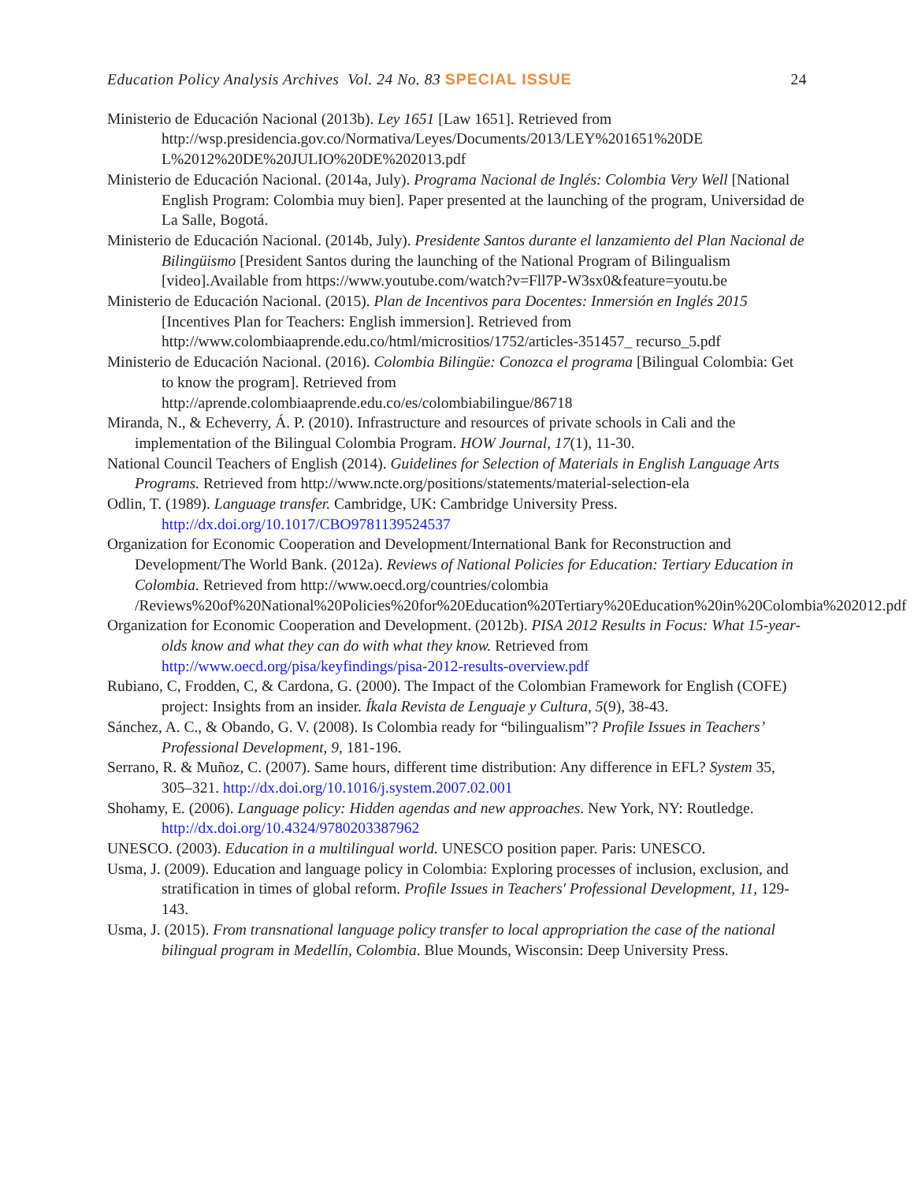Education Policy Analysis Archives Vol. 24 No. 83 SPECIAL ISSUE
24
Ministerio de Educación Nacional (2013b). Ley 1651 [Law 1651]. Retrieved from http://wsp.presidencia.gov.co/Normativa/Leyes/Documents/2013/LEY%201651%20DE L%2012%20DE%20JULIO%20DE%202013.pdf
Ministerio de Educación Nacional. (2014a, July). Programa Nacional de Inglés: Colombia Very Well [National English Program: Colombia muy bien]. Paper presented at the launching of the program, Universidad de La Salle, Bogotá.
Ministerio de Educación Nacional. (2014b, July). Presidente Santos durante el lanzamiento del Plan Nacional de Bilingüismo [President Santos during the launching of the National Program of Bilingualism [video].Available from https://www.youtube.com/watch?v=Fll7P-W3sx0&feature=youtu.be
Ministerio de Educación Nacional. (2015). Plan de Incentivos para Docentes: Inmersión en Inglés 2015 [Incentives Plan for Teachers: English immersion]. Retrieved from http://www.colombiaaprende.edu.co/html/micrositios/1752/articles-351457_ recurso_5.pdf
Ministerio de Educación Nacional. (2016). Colombia Bilingüe: Conozca el programa [Bilingual Colombia: Get to know the program]. Retrieved from http://aprende.colombiaaprende.edu.co/es/colombiabilingue/86718
Miranda, N., & Echeverry, Á. P. (2010). Infrastructure and resources of private schools in Cali and the implementation of the Bilingual Colombia Program. HOW Journal, 17(1), 11-30.
National Council Teachers of English (2014). Guidelines for Selection of Materials in English Language Arts Programs. Retrieved from http://www.ncte.org/positions/statements/material-selection-ela
Odlin, T. (1989). Language transfer. Cambridge, UK: Cambridge University Press. http://dx.doi.org/10.1017/CBO9781139524537
Organization for Economic Cooperation and Development/International Bank for Reconstruction and Development/The World Bank. (2012a). Reviews of National Policies for Education: Tertiary Education in Colombia. Retrieved from http://www.oecd.org/countries/colombia /Reviews%20of%20National%20Policies%20for%20Education%20Tertiary%20Education%20in%20Colombia%202012.pdf
Organization for Economic Cooperation and Development. (2012b). PISA 2012 Results in Focus: What 15-year-olds know and what they can do with what they know. Retrieved from http://www.oecd.org/pisa/keyfindings/pisa-2012-results-overview.pdf
Rubiano, C, Frodden, C, & Cardona, G. (2000). The Impact of the Colombian Framework for English (COFE) project: Insights from an insider. Íkala Revista de Lenguaje y Cultura, 5(9), 38-43.
Sánchez, A. C., & Obando, G. V. (2008). Is Colombia ready for “bilingualism”? Profile Issues in Teachers’ Professional Development, 9, 181-196.
Serrano, R. & Muñoz, C. (2007). Same hours, different time distribution: Any difference in EFL? System 35, 305–321. http://dx.doi.org/10.1016/j.system.2007.02.001
Shohamy, E. (2006). Language policy: Hidden agendas and new approaches. New York, NY: Routledge. http://dx.doi.org/10.4324/9780203387962
UNESCO. (2003). Education in a multilingual world. UNESCO position paper. Paris: UNESCO.
Usma, J. (2009). Education and language policy in Colombia: Exploring processes of inclusion, exclusion, and stratification in times of global reform. Profile Issues in Teachers' Professional Development, 11, 129-143.
Usma, J. (2015). From transnational language policy transfer to local appropriation the case of the national bilingual program in Medellín, Colombia. Blue Mounds, Wisconsin: Deep University Press.